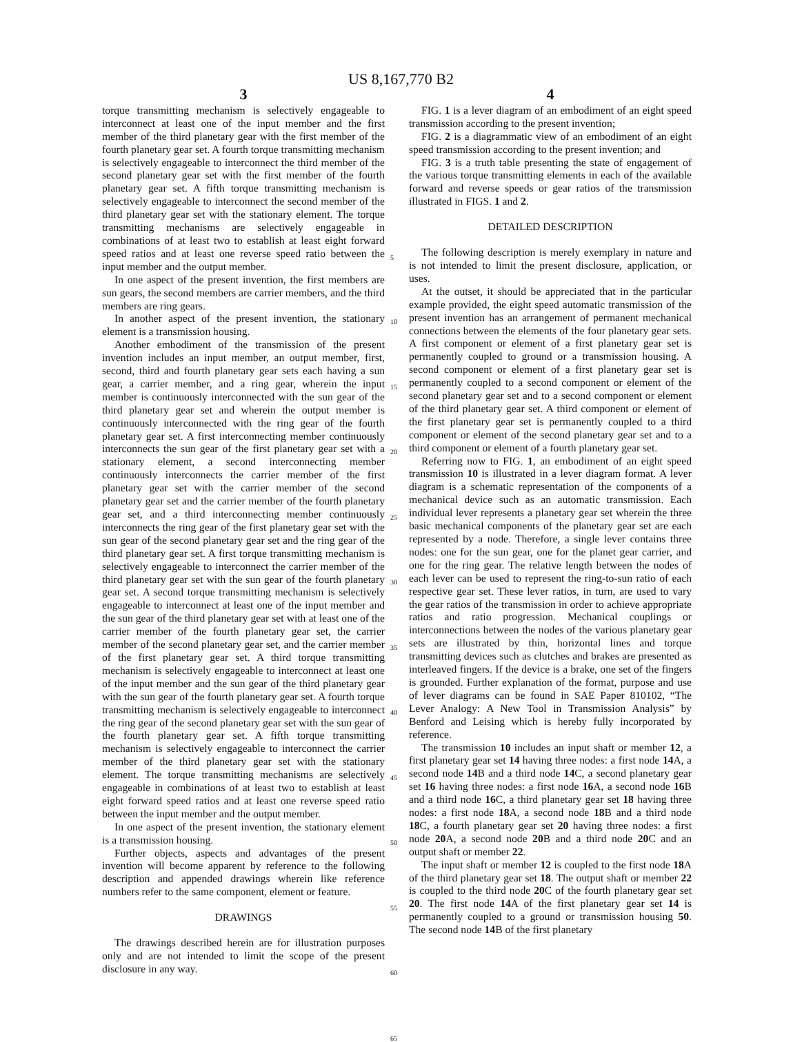US 8,167,770 B2
3
torque transmitting mechanism is selectively engageable to interconnect at least one of the input member and the first member of the third planetary gear with the first member of the fourth planetary gear set. A fourth torque transmitting mechanism is selectively engageable to interconnect the third member of the second planetary gear set with the first member of the fourth planetary gear set. A fifth torque transmitting mechanism is selectively engageable to interconnect the second member of the third planetary gear set with the stationary element. The torque transmitting mechanisms are selectively engageable in combinations of at least two to establish at least eight forward speed ratios and at least one reverse speed ratio between the input member and the output member.
In one aspect of the present invention, the first members are sun gears, the second members are carrier members, and the third members are ring gears.
In another aspect of the present invention, the stationary element is a transmission housing.
Another embodiment of the transmission of the present invention includes an input member, an output member, first, second, third and fourth planetary gear sets each having a sun gear, a carrier member, and a ring gear, wherein the input member is continuously interconnected with the sun gear of the third planetary gear set and wherein the output member is continuously interconnected with the ring gear of the fourth planetary gear set. A first interconnecting member continuously interconnects the sun gear of the first planetary gear set with a stationary element, a second interconnecting member continuously interconnects the carrier member of the first planetary gear set with the carrier member of the second planetary gear set and the carrier member of the fourth planetary gear set, and a third interconnecting member continuously interconnects the ring gear of the first planetary gear set with the sun gear of the second planetary gear set and the ring gear of the third planetary gear set. A first torque transmitting mechanism is selectively engageable to interconnect the carrier member of the third planetary gear set with the sun gear of the fourth planetary gear set. A second torque transmitting mechanism is selectively engageable to interconnect at least one of the input member and the sun gear of the third planetary gear set with at least one of the carrier member of the fourth planetary gear set, the carrier member of the second planetary gear set, and the carrier member of the first planetary gear set. A third torque transmitting mechanism is selectively engageable to interconnect at least one of the input member and the sun gear of the third planetary gear with the sun gear of the fourth planetary gear set. A fourth torque transmitting mechanism is selectively engageable to interconnect the ring gear of the second planetary gear set with the sun gear of the fourth planetary gear set. A fifth torque transmitting mechanism is selectively engageable to interconnect the carrier member of the third planetary gear set with the stationary element. The torque transmitting mechanisms are selectively engageable in combinations of at least two to establish at least eight forward speed ratios and at least one reverse speed ratio between the input member and the output member.
In one aspect of the present invention, the stationary element is a transmission housing.
Further objects, aspects and advantages of the present invention will become apparent by reference to the following description and appended drawings wherein like reference numbers refer to the same component, element or feature.
DRAWINGS
The drawings described herein are for illustration purposes only and are not intended to limit the scope of the present disclosure in any way.
5
10
15
20
25
30
35
40
45
50
55
60
65
4
FIG. 1 is a lever diagram of an embodiment of an eight speed transmission according to the present invention;
FIG. 2 is a diagrammatic view of an embodiment of an eight speed transmission according to the present invention; and
FIG. 3 is a truth table presenting the state of engagement of the various torque transmitting elements in each of the available forward and reverse speeds or gear ratios of the transmission illustrated in FIGS. 1 and 2.
DETAILED DESCRIPTION
The following description is merely exemplary in nature and is not intended to limit the present disclosure, application, or uses.
At the outset, it should be appreciated that in the particular example provided, the eight speed automatic transmission of the present invention has an arrangement of permanent mechanical connections between the elements of the four planetary gear sets. A first component or element of a first planetary gear set is permanently coupled to ground or a transmission housing. A second component or element of a first planetary gear set is permanently coupled to a second component or element of the second planetary gear set and to a second component or element of the third planetary gear set. A third component or element of the first planetary gear set is permanently coupled to a third component or element of the second planetary gear set and to a third component or element of a fourth planetary gear set.
Referring now to FIG. 1, an embodiment of an eight speed transmission 10 is illustrated in a lever diagram format. A lever diagram is a schematic representation of the components of a mechanical device such as an automatic transmission. Each individual lever represents a planetary gear set wherein the three basic mechanical components of the planetary gear set are each represented by a node. Therefore, a single lever contains three nodes: one for the sun gear, one for the planet gear carrier, and one for the ring gear. The relative length between the nodes of each lever can be used to represent the ring-to-sun ratio of each respective gear set. These lever ratios, in turn, are used to vary the gear ratios of the transmission in order to achieve appropriate ratios and ratio progression. Mechanical couplings or interconnections between the nodes of the various planetary gear sets are illustrated by thin, horizontal lines and torque transmitting devices such as clutches and brakes are presented as interleaved fingers. If the device is a brake, one set of the fingers is grounded. Further explanation of the format, purpose and use of lever diagrams can be found in SAE Paper 810102, “The Lever Analogy: A New Tool in Transmission Analysis” by Benford and Leising which is hereby fully incorporated by reference.
The transmission 10 includes an input shaft or member 12, a first planetary gear set 14 having three nodes: a first node 14 A, a second node 14 B and a third node 14 C, a second planetary gear set 16 having three nodes: a first node 16 A, a second node 16 B and a third node 16 C, a third planetary gear set 18 having three nodes: a first node 18 A, a second node 18 B and a third node 18 C, a fourth planetary gear set 20 having three nodes: a first node 20 A, a second node 20 B and a third node 20 C and an output shaft or member 22.
The input shaft or member 12 is coupled to the first node 18 A of the third planetary gear set 18. The output shaft or member 22 is coupled to the third node 20 C of the fourth planetary gear set 20. The first node 14 A of the first planetary gear set 14 is permanently coupled to a ground or transmission housing 50. The second node 14 B of the first planetary